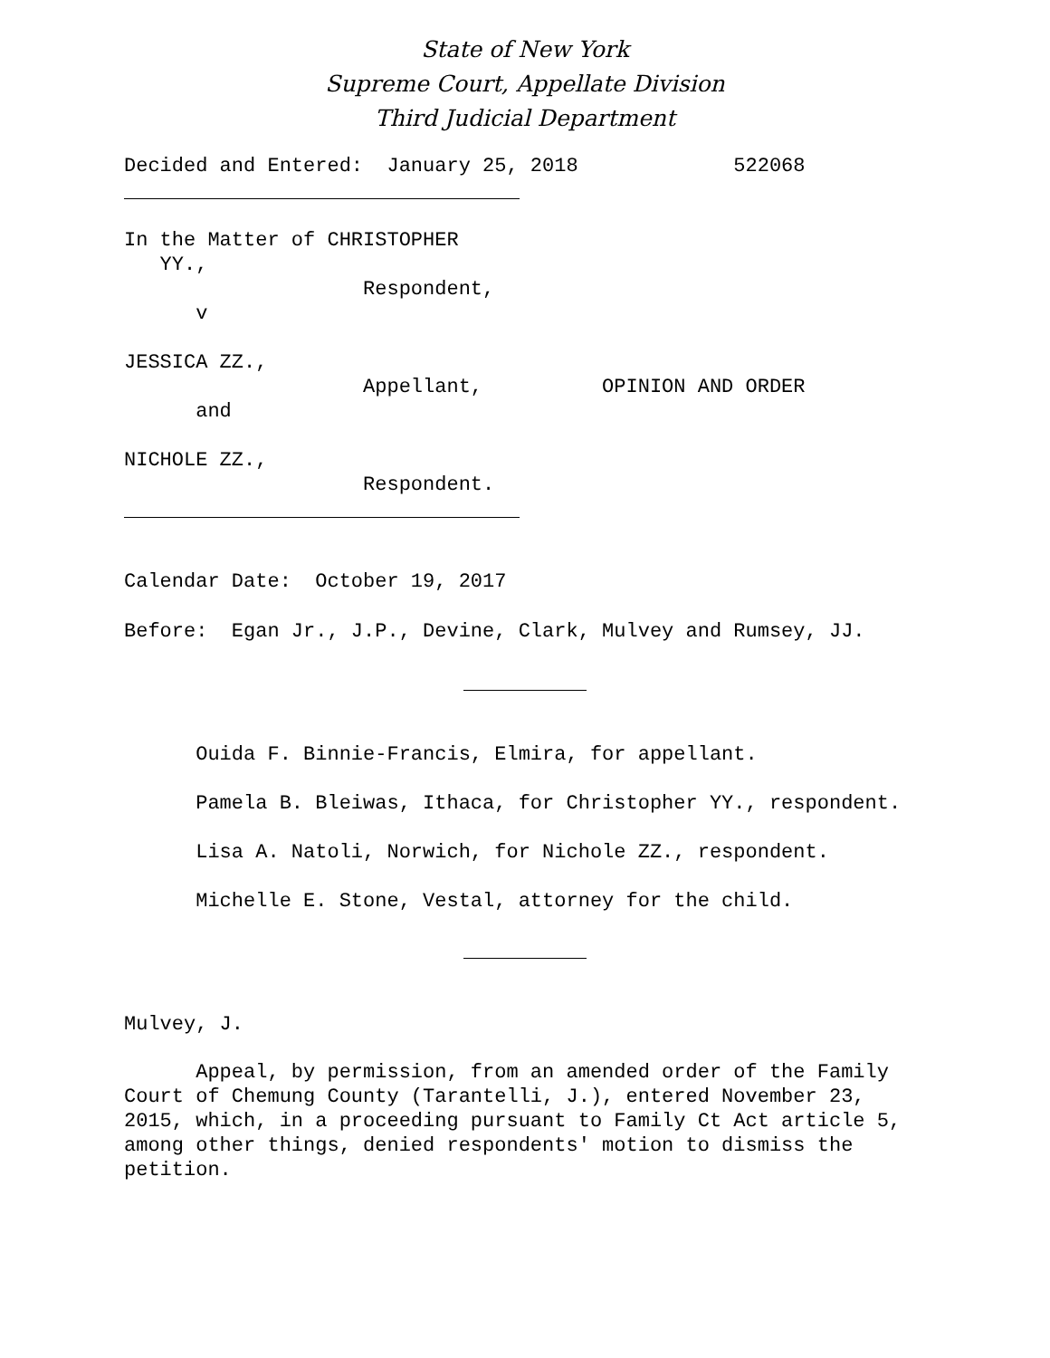State of New York
Supreme Court, Appellate Division
Third Judicial Department
Decided and Entered: January 25, 2018 522068
In the Matter of CHRISTOPHER YY., Respondent, v JESSICA ZZ., Appellant, OPINION AND ORDER and NICHOLE ZZ., Respondent.
Calendar Date: October 19, 2017
Before: Egan Jr., J.P., Devine, Clark, Mulvey and Rumsey, JJ.
Ouida F. Binnie-Francis, Elmira, for appellant.
Pamela B. Bleiwas, Ithaca, for Christopher YY., respondent.
Lisa A. Natoli, Norwich, for Nichole ZZ., respondent.
Michelle E. Stone, Vestal, attorney for the child.
Mulvey, J.
Appeal, by permission, from an amended order of the Family Court of Chemung County (Tarantelli, J.), entered November 23, 2015, which, in a proceeding pursuant to Family Ct Act article 5, among other things, denied respondents' motion to dismiss the petition.